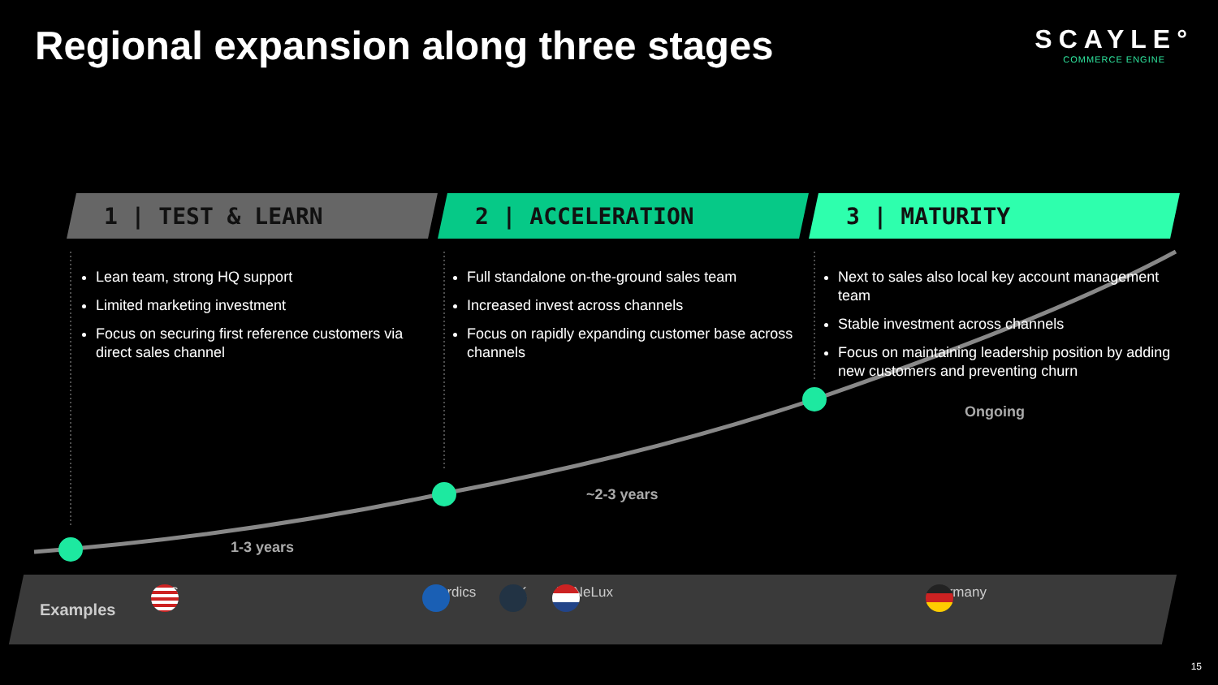Regional expansion along three stages
SCAYLE°
COMMERCE ENGINE
1 | TEST & LEARN
Lean team, strong HQ support
Limited marketing investment
Focus on securing first reference customers via direct sales channel
2 | ACCELERATION
Full standalone on-the-ground sales team
Increased invest across channels
Focus on rapidly expanding customer base across channels
3 | MATURITY
Next to sales also local key account management team
Stable investment across channels
Focus on maintaining leadership position by adding new customers and preventing churn
1-3 years
~2-3 years
Ongoing
Examples
US Nordics UK BeNeLux Germany
15